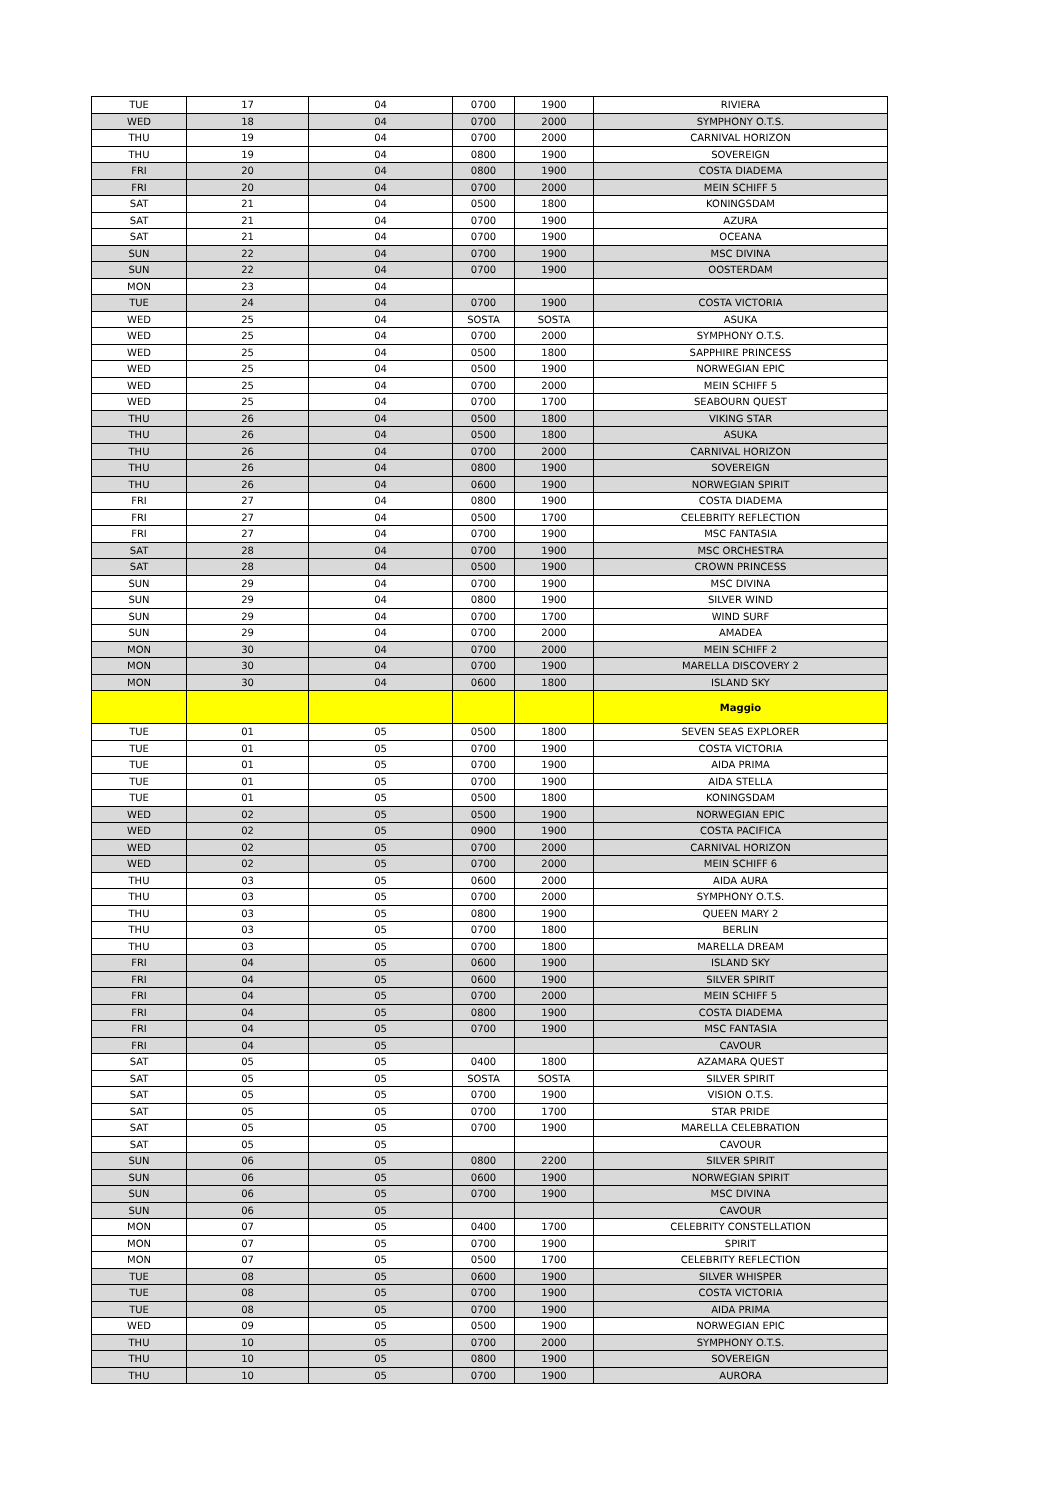| TUE | 17 | 04 | 0700 | 1900 | RIVIERA |
| WED | 18 | 04 | 0700 | 2000 | SYMPHONY O.T.S. |
| THU | 19 | 04 | 0700 | 2000 | CARNIVAL HORIZON |
| THU | 19 | 04 | 0800 | 1900 | SOVEREIGN |
| FRI | 20 | 04 | 0800 | 1900 | COSTA DIADEMA |
| FRI | 20 | 04 | 0700 | 2000 | MEIN SCHIFF 5 |
| SAT | 21 | 04 | 0500 | 1800 | KONINGSDAM |
| SAT | 21 | 04 | 0700 | 1900 | AZURA |
| SAT | 21 | 04 | 0700 | 1900 | OCEANA |
| SUN | 22 | 04 | 0700 | 1900 | MSC DIVINA |
| SUN | 22 | 04 | 0700 | 1900 | OOSTERDAM |
| MON | 23 | 04 | | | |
| TUE | 24 | 04 | 0700 | 1900 | COSTA VICTORIA |
| WED | 25 | 04 | SOSTA | SOSTA | ASUKA |
| WED | 25 | 04 | 0700 | 2000 | SYMPHONY O.T.S. |
| WED | 25 | 04 | 0500 | 1800 | SAPPHIRE PRINCESS |
| WED | 25 | 04 | 0500 | 1900 | NORWEGIAN EPIC |
| WED | 25 | 04 | 0700 | 2000 | MEIN SCHIFF 5 |
| WED | 25 | 04 | 0700 | 1700 | SEABOURN QUEST |
| THU | 26 | 04 | 0500 | 1800 | VIKING STAR |
| THU | 26 | 04 | 0500 | 1800 | ASUKA |
| THU | 26 | 04 | 0700 | 2000 | CARNIVAL HORIZON |
| THU | 26 | 04 | 0800 | 1900 | SOVEREIGN |
| THU | 26 | 04 | 0600 | 1900 | NORWEGIAN SPIRIT |
| FRI | 27 | 04 | 0800 | 1900 | COSTA DIADEMA |
| FRI | 27 | 04 | 0500 | 1700 | CELEBRITY REFLECTION |
| FRI | 27 | 04 | 0700 | 1900 | MSC FANTASIA |
| SAT | 28 | 04 | 0700 | 1900 | MSC ORCHESTRA |
| SAT | 28 | 04 | 0500 | 1900 | CROWN PRINCESS |
| SUN | 29 | 04 | 0700 | 1900 | MSC DIVINA |
| SUN | 29 | 04 | 0800 | 1900 | SILVER WIND |
| SUN | 29 | 04 | 0700 | 1700 | WIND SURF |
| SUN | 29 | 04 | 0700 | 2000 | AMADEA |
| MON | 30 | 04 | 0700 | 2000 | MEIN SCHIFF 2 |
| MON | 30 | 04 | 0700 | 1900 | MARELLA DISCOVERY 2 |
| MON | 30 | 04 | 0600 | 1800 | ISLAND SKY |
| | | | | | Maggio |
| TUE | 01 | 05 | 0500 | 1800 | SEVEN SEAS EXPLORER |
| TUE | 01 | 05 | 0700 | 1900 | COSTA VICTORIA |
| TUE | 01 | 05 | 0700 | 1900 | AIDA PRIMA |
| TUE | 01 | 05 | 0700 | 1900 | AIDA STELLA |
| TUE | 01 | 05 | 0500 | 1800 | KONINGSDAM |
| WED | 02 | 05 | 0500 | 1900 | NORWEGIAN EPIC |
| WED | 02 | 05 | 0900 | 1900 | COSTA PACIFICA |
| WED | 02 | 05 | 0700 | 2000 | CARNIVAL HORIZON |
| WED | 02 | 05 | 0700 | 2000 | MEIN SCHIFF 6 |
| THU | 03 | 05 | 0600 | 2000 | AIDA AURA |
| THU | 03 | 05 | 0700 | 2000 | SYMPHONY O.T.S. |
| THU | 03 | 05 | 0800 | 1900 | QUEEN MARY 2 |
| THU | 03 | 05 | 0700 | 1800 | BERLIN |
| THU | 03 | 05 | 0700 | 1800 | MARELLA DREAM |
| FRI | 04 | 05 | 0600 | 1900 | ISLAND SKY |
| FRI | 04 | 05 | 0600 | 1900 | SILVER SPIRIT |
| FRI | 04 | 05 | 0700 | 2000 | MEIN SCHIFF 5 |
| FRI | 04 | 05 | 0800 | 1900 | COSTA DIADEMA |
| FRI | 04 | 05 | 0700 | 1900 | MSC FANTASIA |
| FRI | 04 | 05 | | | CAVOUR |
| SAT | 05 | 05 | 0400 | 1800 | AZAMARA QUEST |
| SAT | 05 | 05 | SOSTA | SOSTA | SILVER SPIRIT |
| SAT | 05 | 05 | 0700 | 1900 | VISION O.T.S. |
| SAT | 05 | 05 | 0700 | 1700 | STAR PRIDE |
| SAT | 05 | 05 | 0700 | 1900 | MARELLA CELEBRATION |
| SAT | 05 | 05 | | | CAVOUR |
| SUN | 06 | 05 | 0800 | 2200 | SILVER SPIRIT |
| SUN | 06 | 05 | 0600 | 1900 | NORWEGIAN SPIRIT |
| SUN | 06 | 05 | 0700 | 1900 | MSC DIVINA |
| SUN | 06 | 05 | | | CAVOUR |
| MON | 07 | 05 | 0400 | 1700 | CELEBRITY CONSTELLATION |
| MON | 07 | 05 | 0700 | 1900 | SPIRIT |
| MON | 07 | 05 | 0500 | 1700 | CELEBRITY REFLECTION |
| TUE | 08 | 05 | 0600 | 1900 | SILVER WHISPER |
| TUE | 08 | 05 | 0700 | 1900 | COSTA VICTORIA |
| TUE | 08 | 05 | 0700 | 1900 | AIDA PRIMA |
| WED | 09 | 05 | 0500 | 1900 | NORWEGIAN EPIC |
| THU | 10 | 05 | 0700 | 2000 | SYMPHONY O.T.S. |
| THU | 10 | 05 | 0800 | 1900 | SOVEREIGN |
| THU | 10 | 05 | 0700 | 1900 | AURORA |